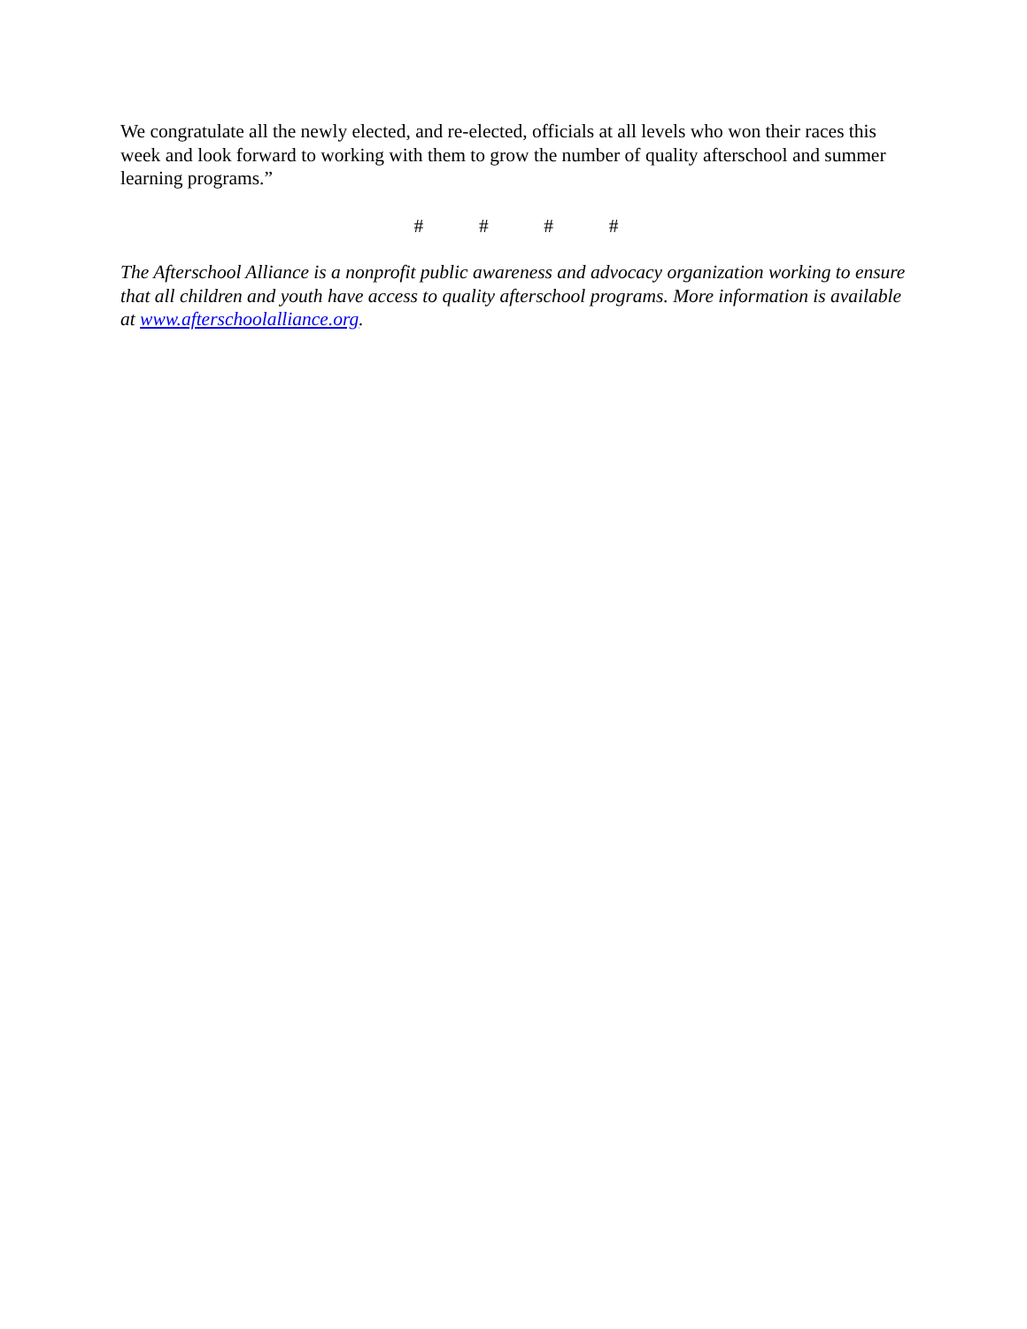We congratulate all the newly elected, and re-elected, officials at all levels who won their races this week and look forward to working with them to grow the number of quality afterschool and summer learning programs.”
# # # #
The Afterschool Alliance is a nonprofit public awareness and advocacy organization working to ensure that all children and youth have access to quality afterschool programs. More information is available at www.afterschoolalliance.org.